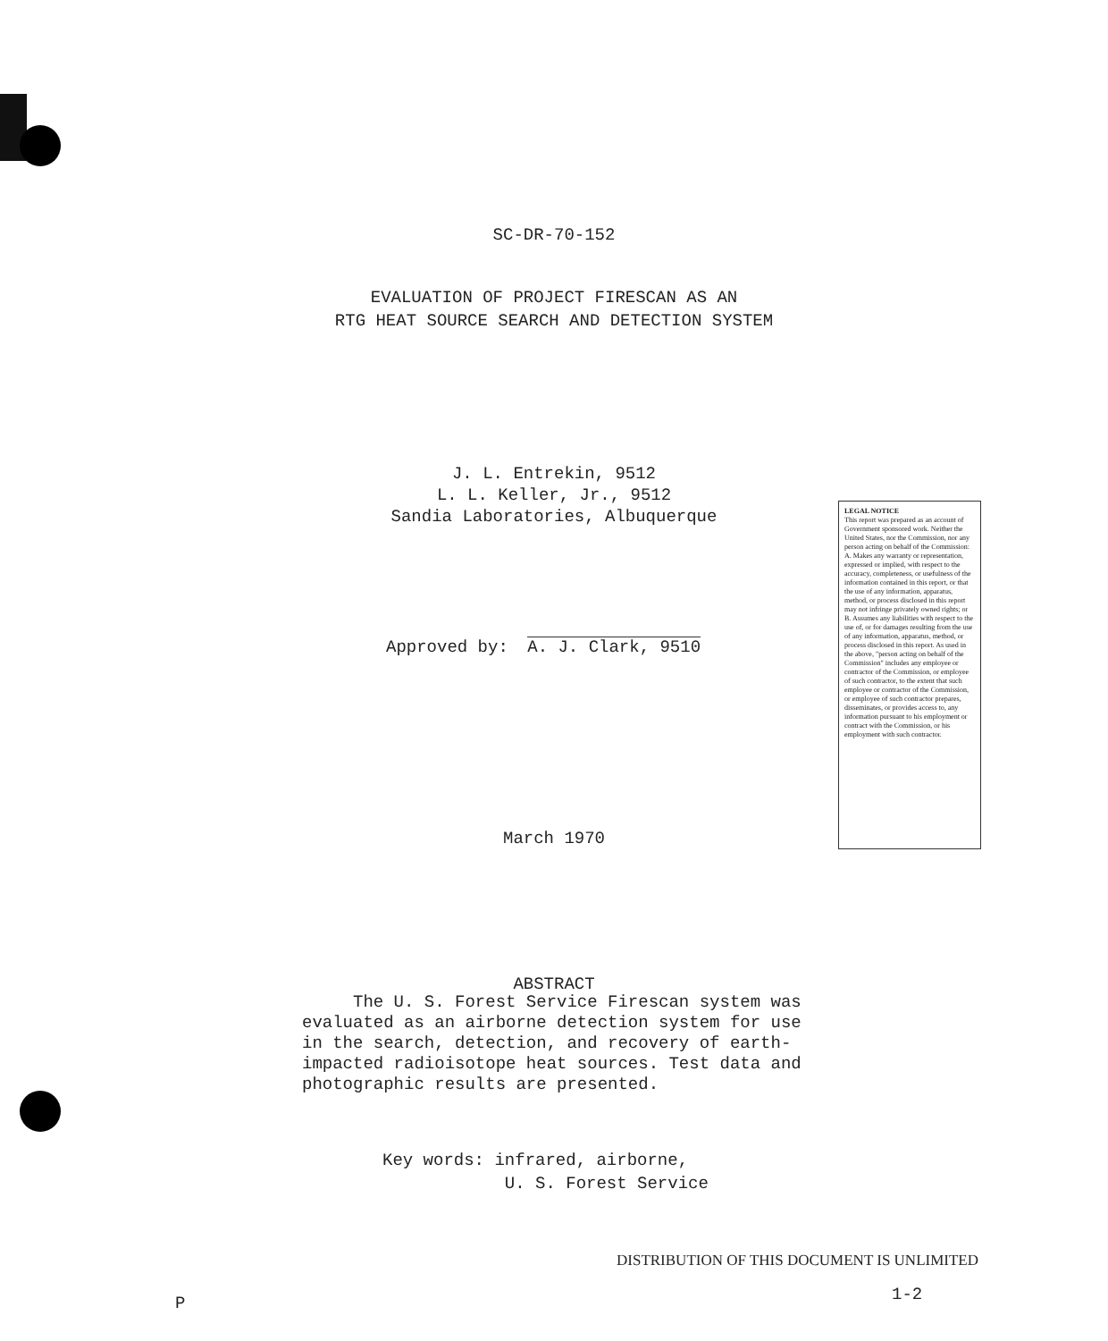SC-DR-70-152
EVALUATION OF PROJECT FIRESCAN AS AN
RTG HEAT SOURCE SEARCH AND DETECTION SYSTEM
J. L. Entrekin, 9512
L. L. Keller, Jr., 9512
Sandia Laboratories, Albuquerque
Approved by: A. J. Clark, 9510
LEGAL NOTICE
This report was prepared as an account of Government sponsored work. Neither the United States, nor the Commission, nor any person acting on behalf of the Commission: A. Makes any warranty or representation, expressed or implied, with respect to the accuracy, completeness, or usefulness of the information contained in this report, or that the use of any information, apparatus, method, or process disclosed in this report may not infringe privately owned rights; or B. Assumes any liabilities with respect to the use of, or for damages resulting from the use of any information, apparatus, method, or process disclosed in this report. As used in the above, "person acting on behalf of the Commission" includes any employee or contractor of the Commission, or employee of such contractor, to the extent that such employee or contractor of the Commission, or employee of such contractor prepares, disseminates, or provides access to, any information pursuant to his employment or contract with the Commission, or his employment with such contractor.
March 1970
ABSTRACT
The U. S. Forest Service Firescan system was evaluated as an airborne detection system for use in the search, detection, and recovery of earth-impacted radioisotope heat sources. Test data and photographic results are presented.
Key words: infrared, airborne,
U. S. Forest Service
DISTRIBUTION OF THIS DOCUMENT IS UNLIMITED
P 1-2